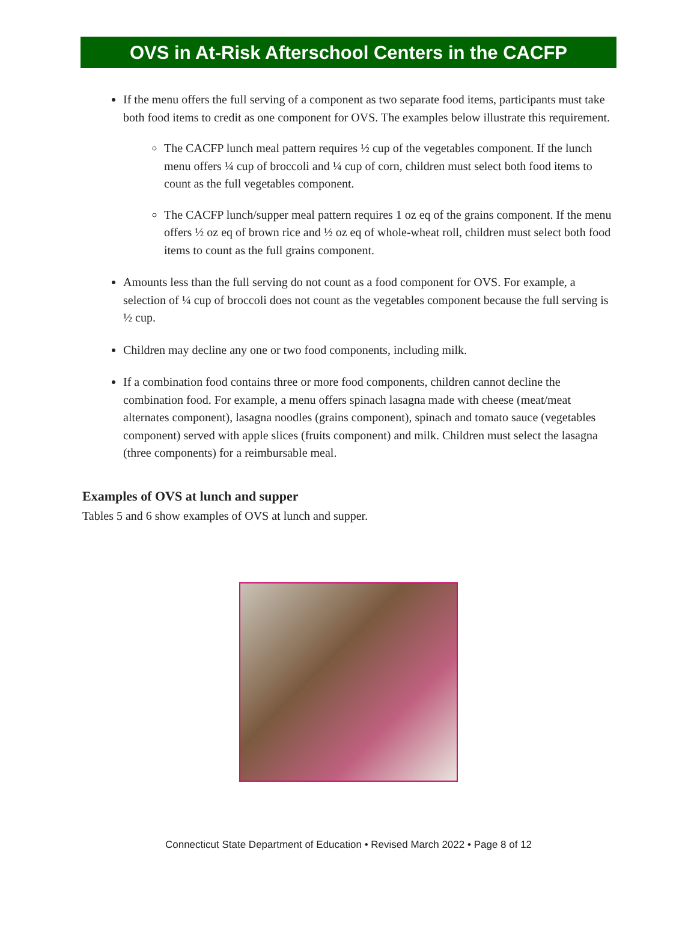OVS in At-Risk Afterschool Centers in the CACFP
If the menu offers the full serving of a component as two separate food items, participants must take both food items to credit as one component for OVS. The examples below illustrate this requirement.
The CACFP lunch meal pattern requires ½ cup of the vegetables component. If the lunch menu offers ¼ cup of broccoli and ¼ cup of corn, children must select both food items to count as the full vegetables component.
The CACFP lunch/supper meal pattern requires 1 oz eq of the grains component. If the menu offers ½ oz eq of brown rice and ½ oz eq of whole-wheat roll, children must select both food items to count as the full grains component.
Amounts less than the full serving do not count as a food component for OVS. For example, a selection of ¼ cup of broccoli does not count as the vegetables component because the full serving is ½ cup.
Children may decline any one or two food components, including milk.
If a combination food contains three or more food components, children cannot decline the combination food. For example, a menu offers spinach lasagna made with cheese (meat/meat alternates component), lasagna noodles (grains component), spinach and tomato sauce (vegetables component) served with apple slices (fruits component) and milk. Children must select the lasagna (three components) for a reimbursable meal.
Examples of OVS at lunch and supper
Tables 5 and 6 show examples of OVS at lunch and supper.
Connecticut State Department of Education • Revised March 2022 • Page 8 of 12